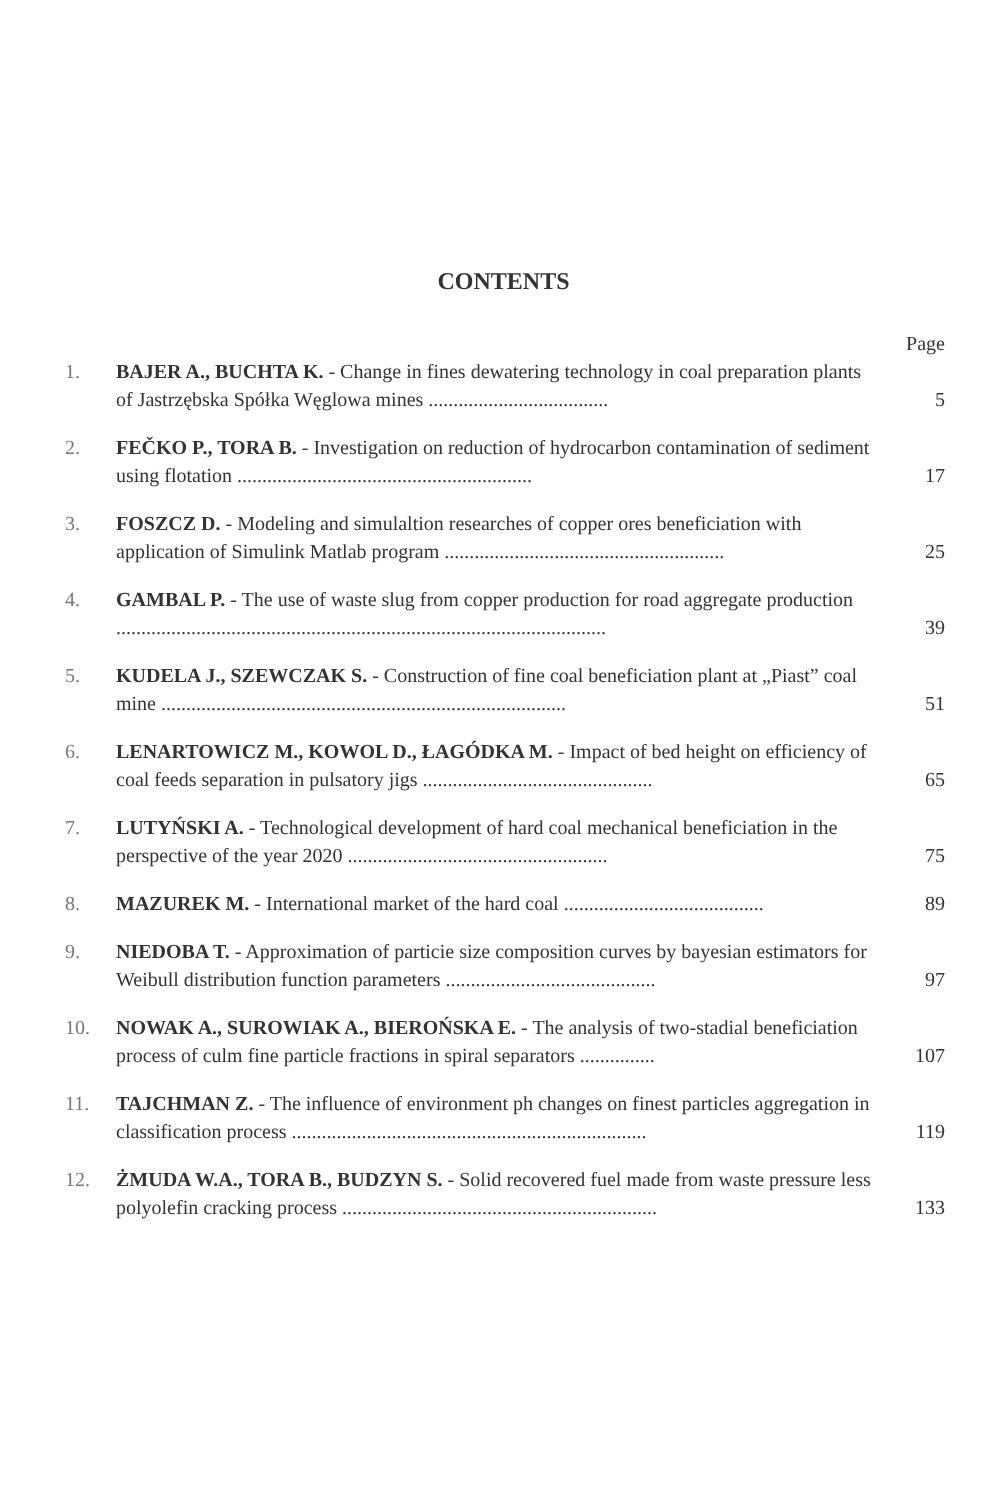CONTENTS
Page
1. BAJER A., BUCHTA K. - Change in fines dewatering technology in coal preparation plants of Jastrzębska Spółka Węglowa mines .................................... 5
2. FEČKO P., TORA B. - Investigation on reduction of hydrocarbon contamination of sediment using flotation ........................................................... 17
3. FOSZCZ D. - Modeling and simulaltion researches of copper ores beneficiation with application of Simulink Matlab program ........................................................ 25
4. GAMBAL P. - The use of waste slug from copper production for road aggregate production .................................................................................................. 39
5. KUDELA J., SZEWCZAK S. - Construction of fine coal beneficiation plant at „Piast” coal mine ................................................................................. 51
6. LENARTOWICZ M., KOWOL D., ŁAGÓDKA M. - Impact of bed height on efficiency of coal feeds separation in pulsatory jigs .............................................. 65
7. LUTYŃSKI A. - Technological development of hard coal mechanical beneficiation in the perspective of the year 2020 .................................................... 75
8. MAZUREK M. - International market of the hard coal ........................................ 89
9. NIEDOBA T. - Approximation of particie size composition curves by bayesian estimators for Weibull distribution function parameters .......................................... 97
10. NOWAK A., SUROWIAK A., BIEROŃSKA E. - The analysis of two-stadial beneficiation process of culm fine particle fractions in spiral separators ............... 107
11. TAJCHMAN Z. - The influence of environment ph changes on finest particles aggregation in classification process ....................................................................... 119
12. ŻMUDA W.A., TORA B., BUDZYN S. - Solid recovered fuel made from waste pressure less polyolefin cracking process ............................................................... 133